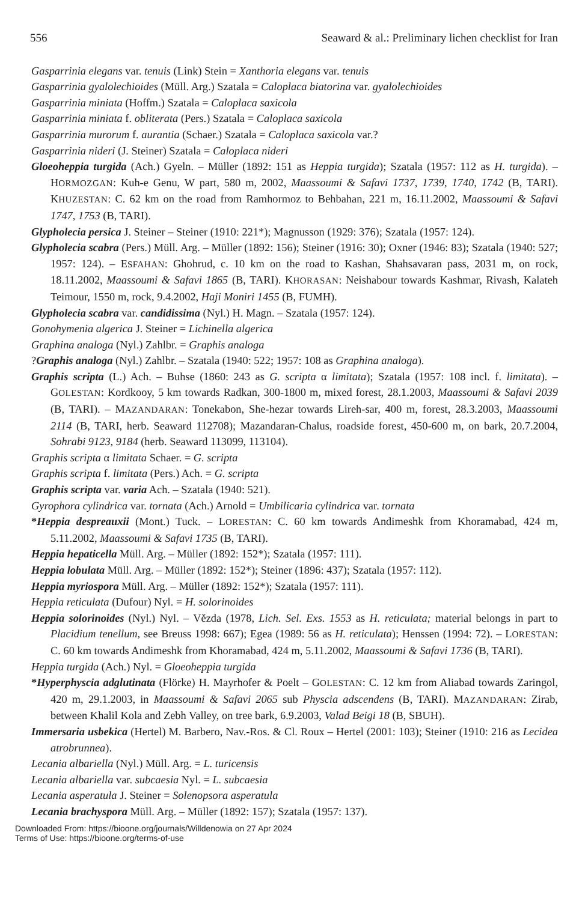556 Seaward & al.: Preliminary lichen checklist for Iran
Gasparrinia elegans var. tenuis (Link) Stein = Xanthoria elegans var. tenuis
Gasparrinia gyalolechioides (Müll. Arg.) Szatala = Caloplaca biatorina var. gyalolechioides
Gasparrinia miniata (Hoffm.) Szatala = Caloplaca saxicola
Gasparrinia miniata f. obliterata (Pers.) Szatala = Caloplaca saxicola
Gasparrinia murorum f. aurantia (Schaer.) Szatala = Caloplaca saxicola var.?
Gasparrinia nideri (J. Steiner) Szatala = Caloplaca nideri
Gloeoheppia turgida (Ach.) Gyeln. – Müller (1892: 151 as Heppia turgida); Szatala (1957: 112 as H. turgida). – HORMOZGAN: Kuh-e Genu, W part, 580 m, 2002, Maassoumi & Safavi 1737, 1739, 1740, 1742 (B, TARI). KHUZESTAN: C. 62 km on the road from Ramhormoz to Behbahan, 221 m, 16.11.2002, Maassoumi & Safavi 1747, 1753 (B, TARI).
Glypholecia persica J. Steiner – Steiner (1910: 221*); Magnusson (1929: 376); Szatala (1957: 124).
Glypholecia scabra (Pers.) Müll. Arg. – Müller (1892: 156); Steiner (1916: 30); Oxner (1946: 83); Szatala (1940: 527; 1957: 124). – ESFAHAN: Ghohrud, c. 10 km on the road to Kashan, Shahsavaran pass, 2031 m, on rock, 18.11.2002, Maassoumi & Safavi 1865 (B, TARI). KHORASAN: Neishabour towards Kashmar, Rivash, Kalateh Teimour, 1550 m, rock, 9.4.2002, Haji Moniri 1455 (B, FUMH).
Glypholecia scabra var. candidissima (Nyl.) H. Magn. – Szatala (1957: 124).
Gonohymenia algerica J. Steiner = Lichinella algerica
Graphina analoga (Nyl.) Zahlbr. = Graphis analoga
?Graphis analoga (Nyl.) Zahlbr. – Szatala (1940: 522; 1957: 108 as Graphina analoga).
Graphis scripta (L.) Ach. – Buhse (1860: 243 as G. scripta α limitata); Szatala (1957: 108 incl. f. limitata). – GOLESTAN: Kordkooy, 5 km towards Radkan, 300-1800 m, mixed forest, 28.1.2003, Maassoumi & Safavi 2039 (B, TARI). – MAZANDARAN: Tonekabon, She-hezar towards Lireh-sar, 400 m, forest, 28.3.2003, Maassoumi 2114 (B, TARI, herb. Seaward 112708); Mazandaran-Chalus, roadside forest, 450-600 m, on bark, 20.7.2004, Sohrabi 9123, 9184 (herb. Seaward 113099, 113104).
Graphis scripta α limitata Schaer. = G. scripta
Graphis scripta f. limitata (Pers.) Ach. = G. scripta
Graphis scripta var. varia Ach. – Szatala (1940: 521).
Gyrophora cylindrica var. tornata (Ach.) Arnold = Umbilicaria cylindrica var. tornata
*Heppia despreauxii (Mont.) Tuck. – LORESTAN: C. 60 km towards Andimeshk from Khoramabad, 424 m, 5.11.2002, Maassoumi & Safavi 1735 (B, TARI).
Heppia hepaticella Müll. Arg. – Müller (1892: 152*); Szatala (1957: 111).
Heppia lobulata Müll. Arg. – Müller (1892: 152*); Steiner (1896: 437); Szatala (1957: 112).
Heppia myriospora Müll. Arg. – Müller (1892: 152*); Szatala (1957: 111).
Heppia reticulata (Dufour) Nyl. = H. solorinoides
Heppia solorinoides (Nyl.) Nyl. – Vězda (1978, Lich. Sel. Exs. 1553 as H. reticulata; material belongs in part to Placidium tenellum, see Breuss 1998: 667); Egea (1989: 56 as H. reticulata); Henssen (1994: 72). – LORESTAN: C. 60 km towards Andimeshk from Khoramabad, 424 m, 5.11.2002, Maassoumi & Safavi 1736 (B, TARI).
Heppia turgida (Ach.) Nyl. = Gloeoheppia turgida
*Hyperphyscia adglutinata (Flörke) H. Mayrhofer & Poelt – GOLESTAN: C. 12 km from Aliabad towards Zaringol, 420 m, 29.1.2003, in Maassoumi & Safavi 2065 sub Physcia adscendens (B, TARI). MAZANDARAN: Zirab, between Khalil Kola and Zebh Valley, on tree bark, 6.9.2003, Valad Beigi 18 (B, SBUH).
Immersaria usbekica (Hertel) M. Barbero, Nav.-Ros. & Cl. Roux – Hertel (2001: 103); Steiner (1910: 216 as Lecidea atrobrunnea).
Lecania albariella (Nyl.) Müll. Arg. = L. turicensis
Lecania albariella var. subcaesia Nyl. = L. subcaesia
Lecania asperatula J. Steiner = Solenopsora asperatula
Lecania brachyspora Müll. Arg. – Müller (1892: 157); Szatala (1957: 137).
Downloaded From: https://bioone.org/journals/Willdenowia on 27 Apr 2024
Terms of Use: https://bioone.org/terms-of-use